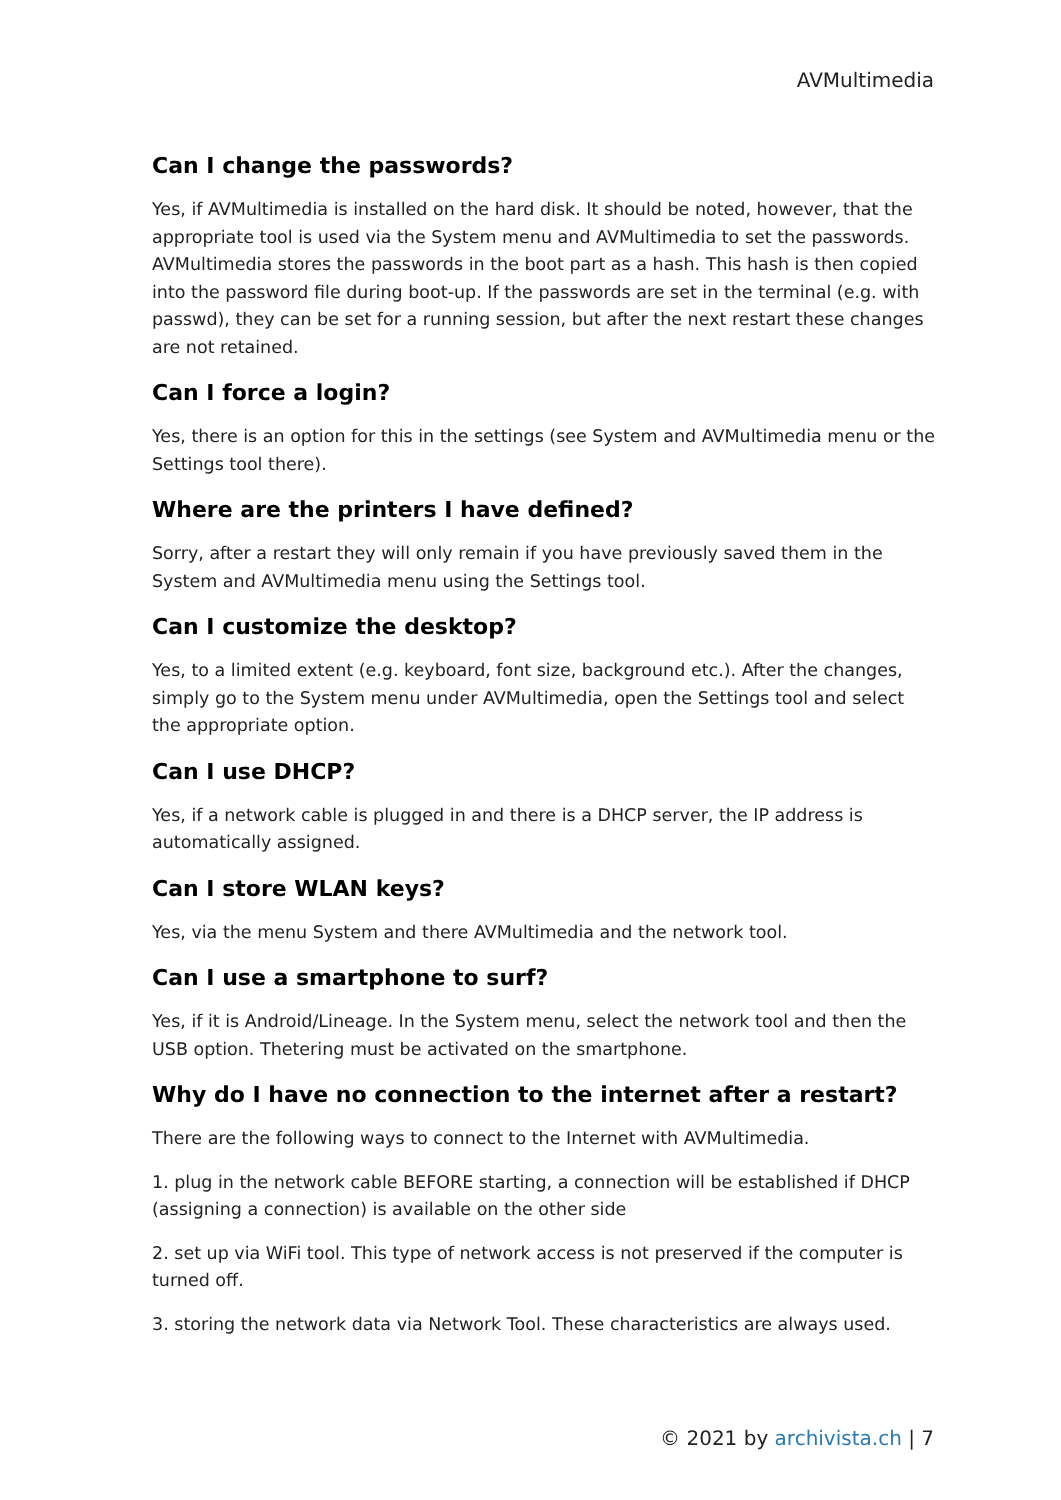AVMultimedia
Can I change the passwords?
Yes, if AVMultimedia is installed on the hard disk. It should be noted, however, that the appropriate tool is used via the System menu and AVMultimedia to set the passwords. AVMultimedia stores the passwords in the boot part as a hash. This hash is then copied into the password file during boot-up. If the passwords are set in the terminal (e.g. with passwd), they can be set for a running session, but after the next restart these changes are not retained.
Can I force a login?
Yes, there is an option for this in the settings (see System and AVMultimedia menu or the Settings tool there).
Where are the printers I have defined?
Sorry, after a restart they will only remain if you have previously saved them in the System and AVMultimedia menu using the Settings tool.
Can I customize the desktop?
Yes, to a limited extent (e.g. keyboard, font size, background etc.). After the changes, simply go to the System menu under AVMultimedia, open the Settings tool and select the appropriate option.
Can I use DHCP?
Yes, if a network cable is plugged in and there is a DHCP server, the IP address is automatically assigned.
Can I store WLAN keys?
Yes, via the menu System and there AVMultimedia and the network tool.
Can I use a smartphone to surf?
Yes, if it is Android/Lineage. In the System menu, select the network tool and then the USB option. Thetering must be activated on the smartphone.
Why do I have no connection to the internet after a restart?
There are the following ways to connect to the Internet with AVMultimedia.
1. plug in the network cable BEFORE starting, a connection will be established if DHCP (assigning a connection) is available on the other side
2. set up via WiFi tool. This type of network access is not preserved if the computer is turned off.
3. storing the network data via Network Tool. These characteristics are always used.
© 2021 by archivista.ch | 7